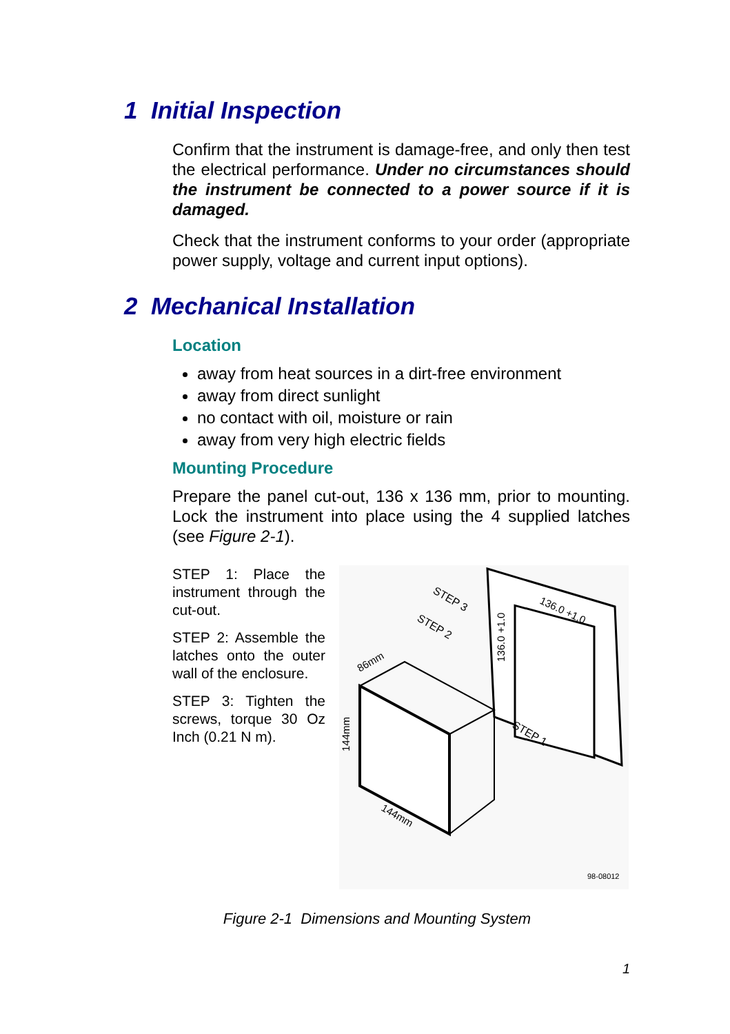1 Initial Inspection
Confirm that the instrument is damage-free, and only then test the electrical performance. Under no circumstances should the instrument be connected to a power source if it is damaged.
Check that the instrument conforms to your order (appropriate power supply, voltage and current input options).
2 Mechanical Installation
Location
away from heat sources in a dirt-free environment
away from direct sunlight
no contact with oil, moisture or rain
away from very high electric fields
Mounting Procedure
Prepare the panel cut-out, 136 x 136 mm, prior to mounting. Lock the instrument into place using the 4 supplied latches (see Figure 2-1).
STEP 1: Place the instrument through the cut-out.
STEP 2: Assemble the latches onto the outer wall of the enclosure.
STEP 3: Tighten the screws, torque 30 Oz Inch (0.21 N m).
STEP 3
STEP 2
STEP 1
86mm
144mm
144mm
136.0 +1.0
136.0 +1.0
98-08012
Figure 2-1 Dimensions and Mounting System
1